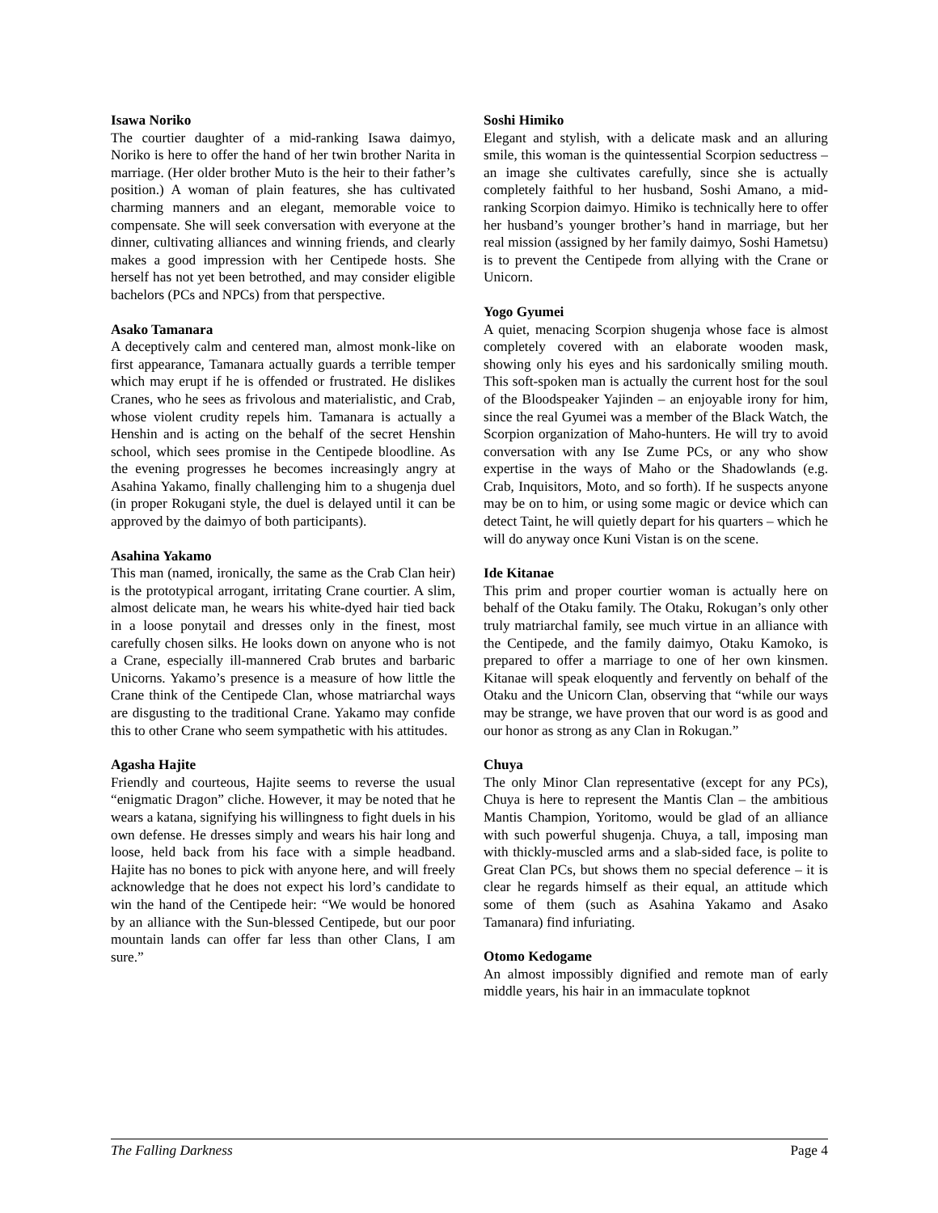Isawa Noriko
The courtier daughter of a mid-ranking Isawa daimyo, Noriko is here to offer the hand of her twin brother Narita in marriage. (Her older brother Muto is the heir to their father’s position.) A woman of plain features, she has cultivated charming manners and an elegant, memorable voice to compensate. She will seek conversation with everyone at the dinner, cultivating alliances and winning friends, and clearly makes a good impression with her Centipede hosts. She herself has not yet been betrothed, and may consider eligible bachelors (PCs and NPCs) from that perspective.
Asako Tamanara
A deceptively calm and centered man, almost monk-like on first appearance, Tamanara actually guards a terrible temper which may erupt if he is offended or frustrated. He dislikes Cranes, who he sees as frivolous and materialistic, and Crab, whose violent crudity repels him. Tamanara is actually a Henshin and is acting on the behalf of the secret Henshin school, which sees promise in the Centipede bloodline. As the evening progresses he becomes increasingly angry at Asahina Yakamo, finally challenging him to a shugenja duel (in proper Rokugani style, the duel is delayed until it can be approved by the daimyo of both participants).
Asahina Yakamo
This man (named, ironically, the same as the Crab Clan heir) is the prototypical arrogant, irritating Crane courtier. A slim, almost delicate man, he wears his white-dyed hair tied back in a loose ponytail and dresses only in the finest, most carefully chosen silks. He looks down on anyone who is not a Crane, especially ill-mannered Crab brutes and barbaric Unicorns. Yakamo’s presence is a measure of how little the Crane think of the Centipede Clan, whose matriarchal ways are disgusting to the traditional Crane. Yakamo may confide this to other Crane who seem sympathetic with his attitudes.
Agasha Hajite
Friendly and courteous, Hajite seems to reverse the usual “enigmatic Dragon” cliche. However, it may be noted that he wears a katana, signifying his willingness to fight duels in his own defense. He dresses simply and wears his hair long and loose, held back from his face with a simple headband. Hajite has no bones to pick with anyone here, and will freely acknowledge that he does not expect his lord’s candidate to win the hand of the Centipede heir: “We would be honored by an alliance with the Sun-blessed Centipede, but our poor mountain lands can offer far less than other Clans, I am sure.”
Soshi Himiko
Elegant and stylish, with a delicate mask and an alluring smile, this woman is the quintessential Scorpion seductress – an image she cultivates carefully, since she is actually completely faithful to her husband, Soshi Amano, a mid-ranking Scorpion daimyo. Himiko is technically here to offer her husband’s younger brother’s hand in marriage, but her real mission (assigned by her family daimyo, Soshi Hametsu) is to prevent the Centipede from allying with the Crane or Unicorn.
Yogo Gyumei
A quiet, menacing Scorpion shugenja whose face is almost completely covered with an elaborate wooden mask, showing only his eyes and his sardonically smiling mouth. This soft-spoken man is actually the current host for the soul of the Bloodspeaker Yajinden – an enjoyable irony for him, since the real Gyumei was a member of the Black Watch, the Scorpion organization of Maho-hunters. He will try to avoid conversation with any Ise Zume PCs, or any who show expertise in the ways of Maho or the Shadowlands (e.g. Crab, Inquisitors, Moto, and so forth). If he suspects anyone may be on to him, or using some magic or device which can detect Taint, he will quietly depart for his quarters – which he will do anyway once Kuni Vistan is on the scene.
Ide Kitanae
This prim and proper courtier woman is actually here on behalf of the Otaku family. The Otaku, Rokugan’s only other truly matriarchal family, see much virtue in an alliance with the Centipede, and the family daimyo, Otaku Kamoko, is prepared to offer a marriage to one of her own kinsmen. Kitanae will speak eloquently and fervently on behalf of the Otaku and the Unicorn Clan, observing that “while our ways may be strange, we have proven that our word is as good and our honor as strong as any Clan in Rokugan.”
Chuya
The only Minor Clan representative (except for any PCs), Chuya is here to represent the Mantis Clan – the ambitious Mantis Champion, Yoritomo, would be glad of an alliance with such powerful shugenja. Chuya, a tall, imposing man with thickly-muscled arms and a slab-sided face, is polite to Great Clan PCs, but shows them no special deference – it is clear he regards himself as their equal, an attitude which some of them (such as Asahina Yakamo and Asako Tamanara) find infuriating.
Otomo Kedogame
An almost impossibly dignified and remote man of early middle years, his hair in an immaculate topknot
The Falling Darkness Page 4